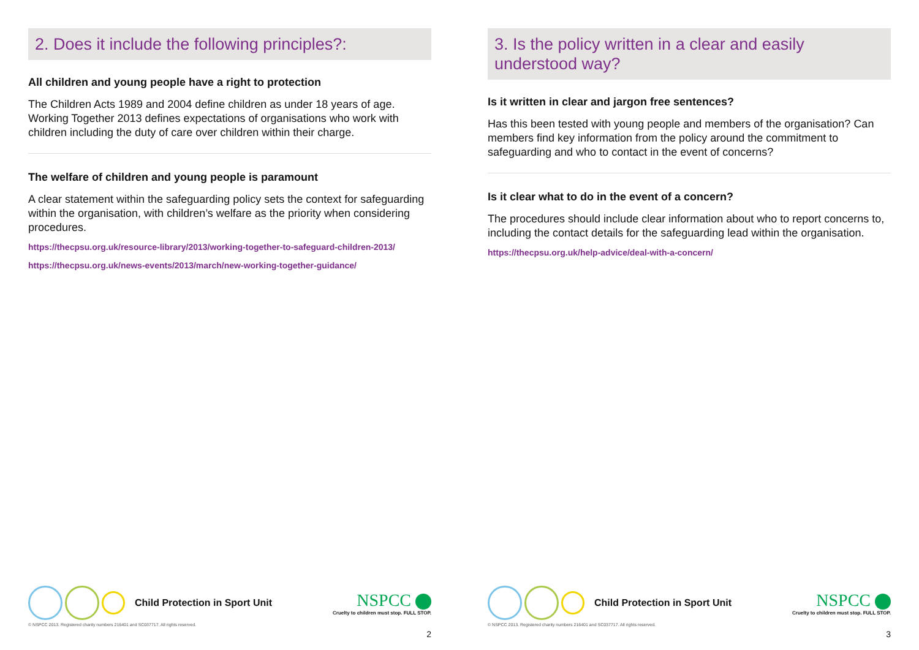2. Does it include the following principles?:
All children and young people have a right to protection
The Children Acts 1989 and 2004 define children as under 18 years of age. Working Together 2013 defines expectations of organisations who work with children including the duty of care over children within their charge.
The welfare of children and young people is paramount
A clear statement within the safeguarding policy sets the context for safeguarding within the organisation, with children’s welfare as the priority when considering procedures.
https://thecpsu.org.uk/resource-library/2013/working-together-to-safeguard-children-2013/
https://thecpsu.org.uk/news-events/2013/march/new-working-together-guidance/
Child Protection in Sport Unit
NSPCC
Cruelty to children must stop. FULL STOP.
© NSPCC 2013. Registered charity numbers 216401 and SC037717. All rights reserved.
2
3. Is the policy written in a clear and easily
understood way?
Is it written in clear and jargon free sentences?
Has this been tested with young people and members of the organisation? Can members find key information from the policy around the commitment to safeguarding and who to contact in the event of concerns?
Is it clear what to do in the event of a concern?
The procedures should include clear information about who to report concerns to, including the contact details for the safeguarding lead within the organisation.
https://thecpsu.org.uk/help-advice/deal-with-a-concern/
Child Protection in Sport Unit
NSPCC
Cruelty to children must stop. FULL STOP.
© NSPCC 2013. Registered charity numbers 216401 and SC037717. All rights reserved.
3